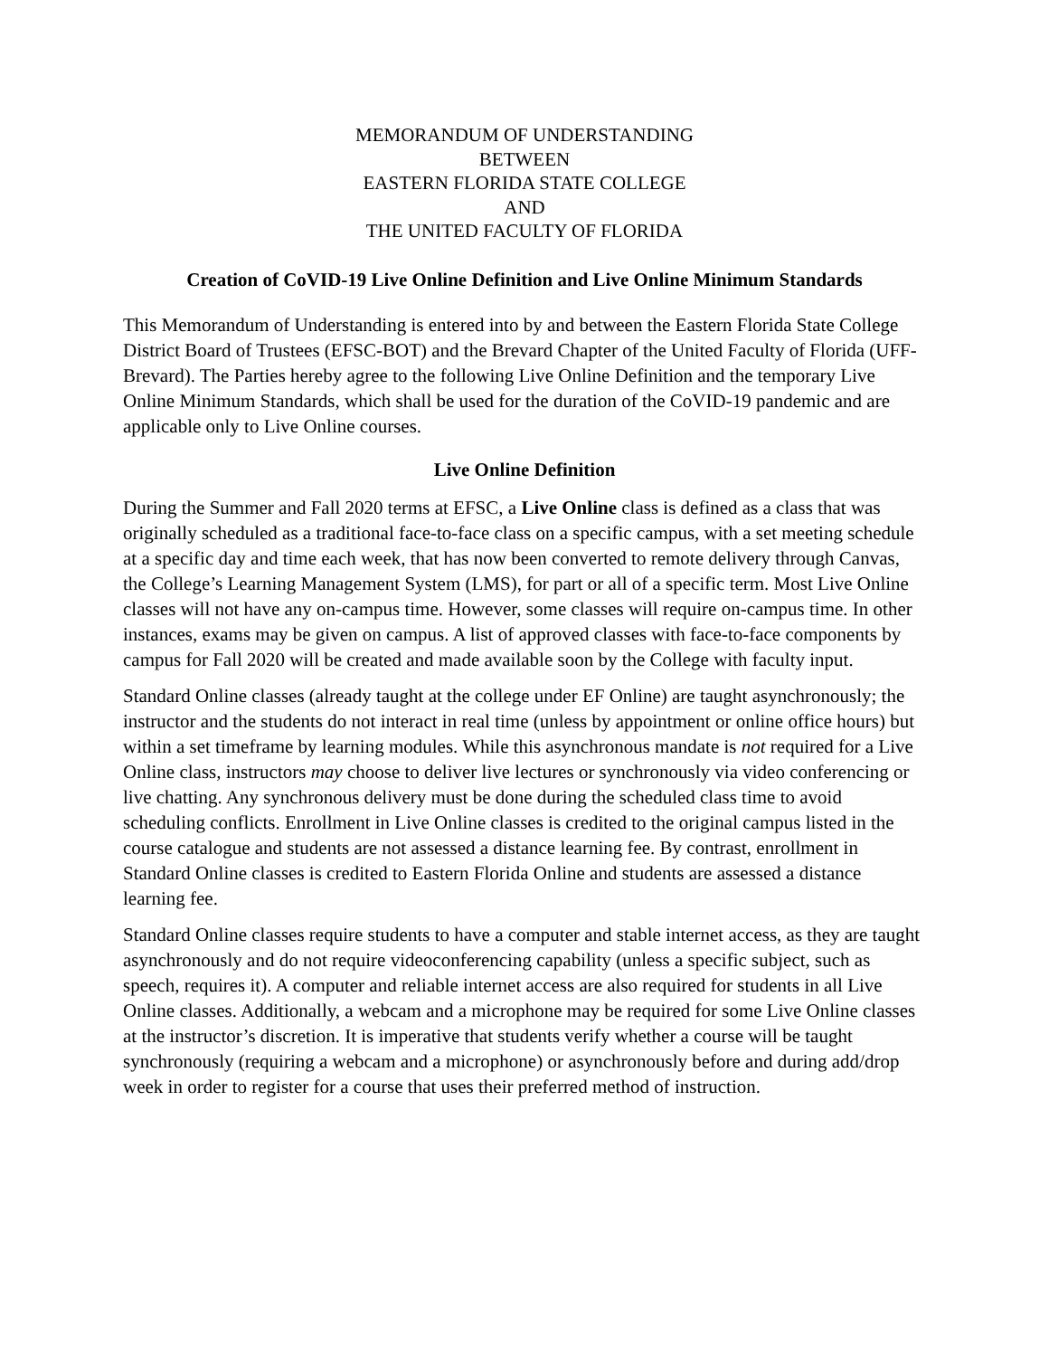MEMORANDUM OF UNDERSTANDING
BETWEEN
EASTERN FLORIDA STATE COLLEGE
AND
THE UNITED FACULTY OF FLORIDA
Creation of CoVID-19 Live Online Definition and Live Online Minimum Standards
This Memorandum of Understanding is entered into by and between the Eastern Florida State College District Board of Trustees (EFSC-BOT) and the Brevard Chapter of the United Faculty of Florida (UFF-Brevard). The Parties hereby agree to the following Live Online Definition and the temporary Live Online Minimum Standards, which shall be used for the duration of the CoVID-19 pandemic and are applicable only to Live Online courses.
Live Online Definition
During the Summer and Fall 2020 terms at EFSC, a Live Online class is defined as a class that was originally scheduled as a traditional face-to-face class on a specific campus, with a set meeting schedule at a specific day and time each week, that has now been converted to remote delivery through Canvas, the College’s Learning Management System (LMS), for part or all of a specific term. Most Live Online classes will not have any on-campus time. However, some classes will require on-campus time. In other instances, exams may be given on campus. A list of approved classes with face-to-face components by campus for Fall 2020 will be created and made available soon by the College with faculty input.
Standard Online classes (already taught at the college under EF Online) are taught asynchronously; the instructor and the students do not interact in real time (unless by appointment or online office hours) but within a set timeframe by learning modules. While this asynchronous mandate is not required for a Live Online class, instructors may choose to deliver live lectures or synchronously via video conferencing or live chatting. Any synchronous delivery must be done during the scheduled class time to avoid scheduling conflicts. Enrollment in Live Online classes is credited to the original campus listed in the course catalogue and students are not assessed a distance learning fee. By contrast, enrollment in Standard Online classes is credited to Eastern Florida Online and students are assessed a distance learning fee.
Standard Online classes require students to have a computer and stable internet access, as they are taught asynchronously and do not require videoconferencing capability (unless a specific subject, such as speech, requires it). A computer and reliable internet access are also required for students in all Live Online classes. Additionally, a webcam and a microphone may be required for some Live Online classes at the instructor’s discretion. It is imperative that students verify whether a course will be taught synchronously (requiring a webcam and a microphone) or asynchronously before and during add/drop week in order to register for a course that uses their preferred method of instruction.